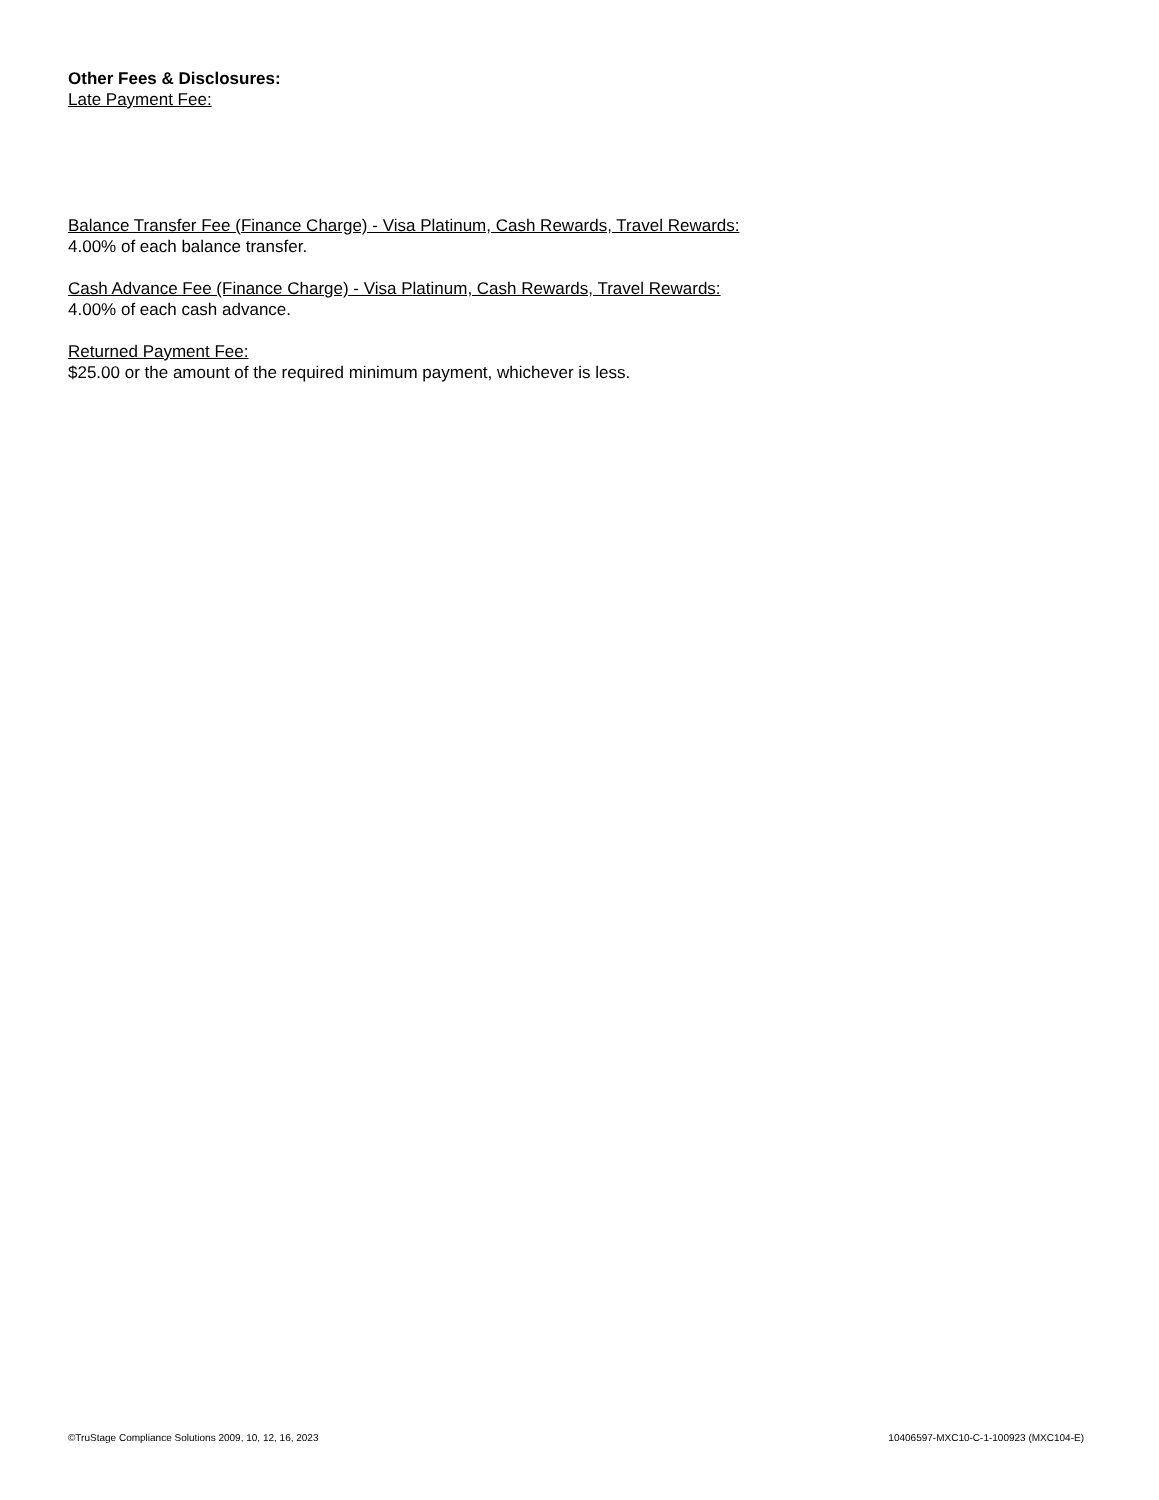Other Fees & Disclosures:
Late Payment Fee:
Balance Transfer Fee (Finance Charge) - Visa Platinum, Cash Rewards, Travel Rewards:
4.00% of each balance transfer.
Cash Advance Fee (Finance Charge) - Visa Platinum, Cash Rewards, Travel Rewards:
4.00% of each cash advance.
Returned Payment Fee:
$25.00 or the amount of the required minimum payment, whichever is less.
©TruStage Compliance Solutions 2009, 10, 12, 16, 2023 10406597-MXC10-C-1-100923 (MXC104-E)